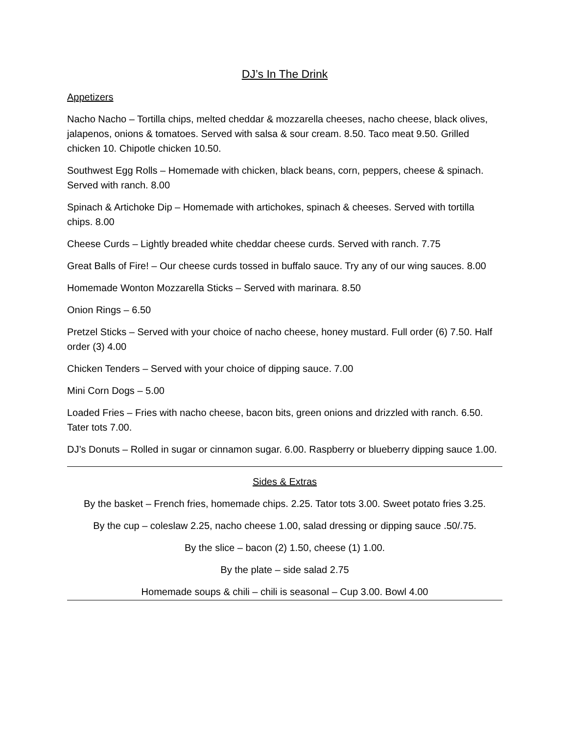DJ’s In The Drink
Appetizers
Nacho Nacho – Tortilla chips, melted cheddar & mozzarella cheeses, nacho cheese, black olives, jalapenos, onions & tomatoes. Served with salsa & sour cream. 8.50. Taco meat 9.50. Grilled chicken 10. Chipotle chicken 10.50.
Southwest Egg Rolls – Homemade with chicken, black beans, corn, peppers, cheese & spinach. Served with ranch. 8.00
Spinach & Artichoke Dip – Homemade with artichokes, spinach & cheeses. Served with tortilla chips. 8.00
Cheese Curds – Lightly breaded white cheddar cheese curds. Served with ranch. 7.75
Great Balls of Fire! – Our cheese curds tossed in buffalo sauce. Try any of our wing sauces. 8.00
Homemade Wonton Mozzarella Sticks – Served with marinara. 8.50
Onion Rings – 6.50
Pretzel Sticks – Served with your choice of nacho cheese, honey mustard. Full order (6) 7.50. Half order (3) 4.00
Chicken Tenders – Served with your choice of dipping sauce. 7.00
Mini Corn Dogs – 5.00
Loaded Fries – Fries with nacho cheese, bacon bits, green onions and drizzled with ranch. 6.50. Tater tots 7.00.
DJ’s Donuts – Rolled in sugar or cinnamon sugar. 6.00. Raspberry or blueberry dipping sauce 1.00.
Sides & Extras
By the basket – French fries, homemade chips. 2.25. Tator tots 3.00. Sweet potato fries 3.25.
By the cup – coleslaw 2.25, nacho cheese 1.00, salad dressing or dipping sauce .50/.75.
By the slice – bacon (2) 1.50, cheese (1) 1.00.
By the plate – side salad 2.75
Homemade soups & chili – chili is seasonal – Cup 3.00. Bowl 4.00